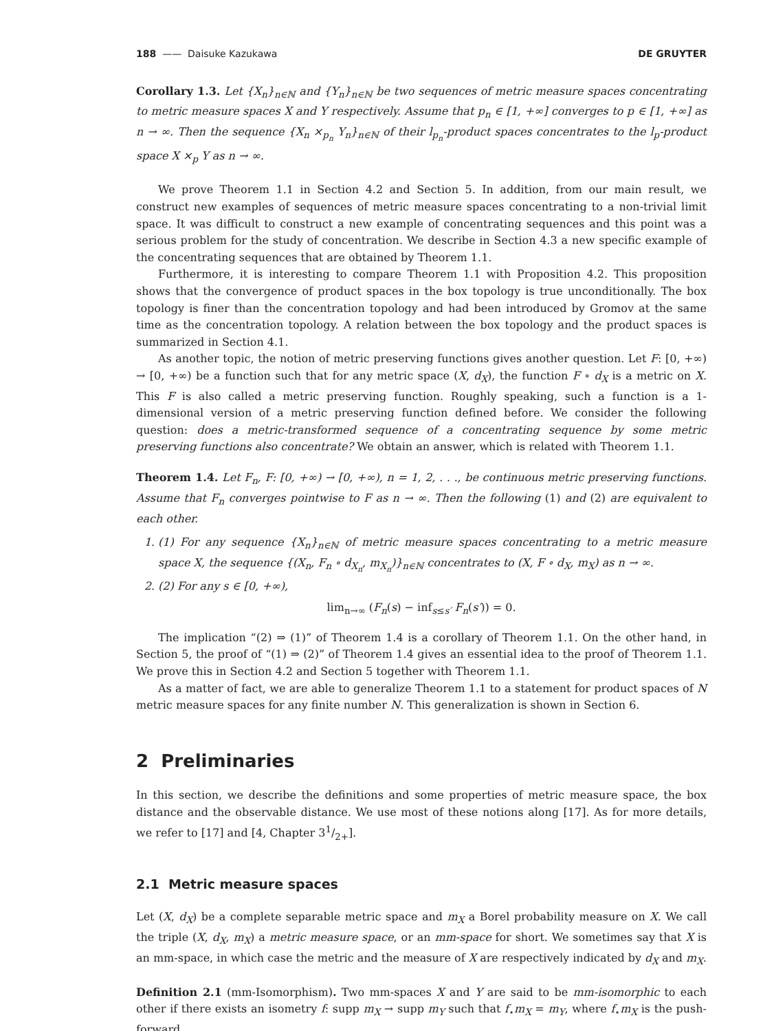188 —— Daisuke Kazukawa DE GRUYTER
Corollary 1.3. Let {X<sub>n</sub>}<sub>n∈ℕ</sub> and {Y<sub>n</sub>}<sub>n∈ℕ</sub> be two sequences of metric measure spaces concentrating to metric measure spaces X and Y respectively. Assume that p<sub>n</sub> ∈ [1, +∞] converges to p ∈ [1, +∞] as n → ∞. Then the sequence {X<sub>n</sub> ×<sub>p<sub>n</sub></sub> Y<sub>n</sub>}<sub>n∈ℕ</sub> of their l<sub>p<sub>n</sub></sub>-product spaces concentrates to the l<sub>p</sub>-product space X ×<sub>p</sub> Y as n → ∞.
We prove Theorem 1.1 in Section 4.2 and Section 5. In addition, from our main result, we construct new examples of sequences of metric measure spaces concentrating to a non-trivial limit space. It was difficult to construct a new example of concentrating sequences and this point was a serious problem for the study of concentration. We describe in Section 4.3 a new specific example of the concentrating sequences that are obtained by Theorem 1.1.
Furthermore, it is interesting to compare Theorem 1.1 with Proposition 4.2. This proposition shows that the convergence of product spaces in the box topology is true unconditionally. The box topology is finer than the concentration topology and had been introduced by Gromov at the same time as the concentration topology. A relation between the box topology and the product spaces is summarized in Section 4.1.
As another topic, the notion of metric preserving functions gives another question. Let F: [0, +∞) → [0, +∞) be a function such that for any metric space (X, d<sub>X</sub>), the function F ∘ d<sub>X</sub> is a metric on X. This F is also called a metric preserving function. Roughly speaking, such a function is a 1-dimensional version of a metric preserving function defined before. We consider the following question: does a metric-transformed sequence of a concentrating sequence by some metric preserving functions also concentrate? We obtain an answer, which is related with Theorem 1.1.
Theorem 1.4. Let F<sub>n</sub>, F: [0, +∞) → [0, +∞), n = 1, 2, . . ., be continuous metric preserving functions. Assume that F<sub>n</sub> converges pointwise to F as n → ∞. Then the following (1) and (2) are equivalent to each other.
1. (1) For any sequence {X<sub>n</sub>}<sub>n∈ℕ</sub> of metric measure spaces concentrating to a metric measure space X, the sequence {(X<sub>n</sub>, F<sub>n</sub> ∘ d<sub>X<sub>n</sub></sub>, m<sub>X<sub>n</sub></sub>)}<sub>n∈ℕ</sub> concentrates to (X, F ∘ d<sub>X</sub>, m<sub>X</sub>) as n → ∞.
2. (2) For any s ∈ [0, +∞),
lim<sub>n→∞</sub> (F<sub>n</sub>(s) − inf<sub>s≤s′</sub> F<sub>n</sub>(s′)) = 0.
The implication “(2) ⇒ (1)” of Theorem 1.4 is a corollary of Theorem 1.1. On the other hand, in Section 5, the proof of “(1) ⇒ (2)” of Theorem 1.4 gives an essential idea to the proof of Theorem 1.1. We prove this in Section 4.2 and Section 5 together with Theorem 1.1.
As a matter of fact, we are able to generalize Theorem 1.1 to a statement for product spaces of N metric measure spaces for any finite number N. This generalization is shown in Section 6.
2 Preliminaries
In this section, we describe the definitions and some properties of metric measure space, the box distance and the observable distance. We use most of these notions along [17]. As for more details, we refer to [17] and [4, Chapter 31/2+].
2.1 Metric measure spaces
Let (X, d<sub>X</sub>) be a complete separable metric space and m<sub>X</sub> a Borel probability measure on X. We call the triple (X, d<sub>X</sub>, m<sub>X</sub>) a metric measure space, or an mm-space for short. We sometimes say that X is an mm-space, in which case the metric and the measure of X are respectively indicated by d<sub>X</sub> and m<sub>X</sub>.
Definition 2.1 (mm-Isomorphism). Two mm-spaces X and Y are said to be mm-isomorphic to each other if there exists an isometry f: supp m<sub>X</sub> → supp m<sub>Y</sub> such that f<sub>⋆</sub>m<sub>X</sub> = m<sub>Y</sub>, where f<sub>⋆</sub>m<sub>X</sub> is the push-forward